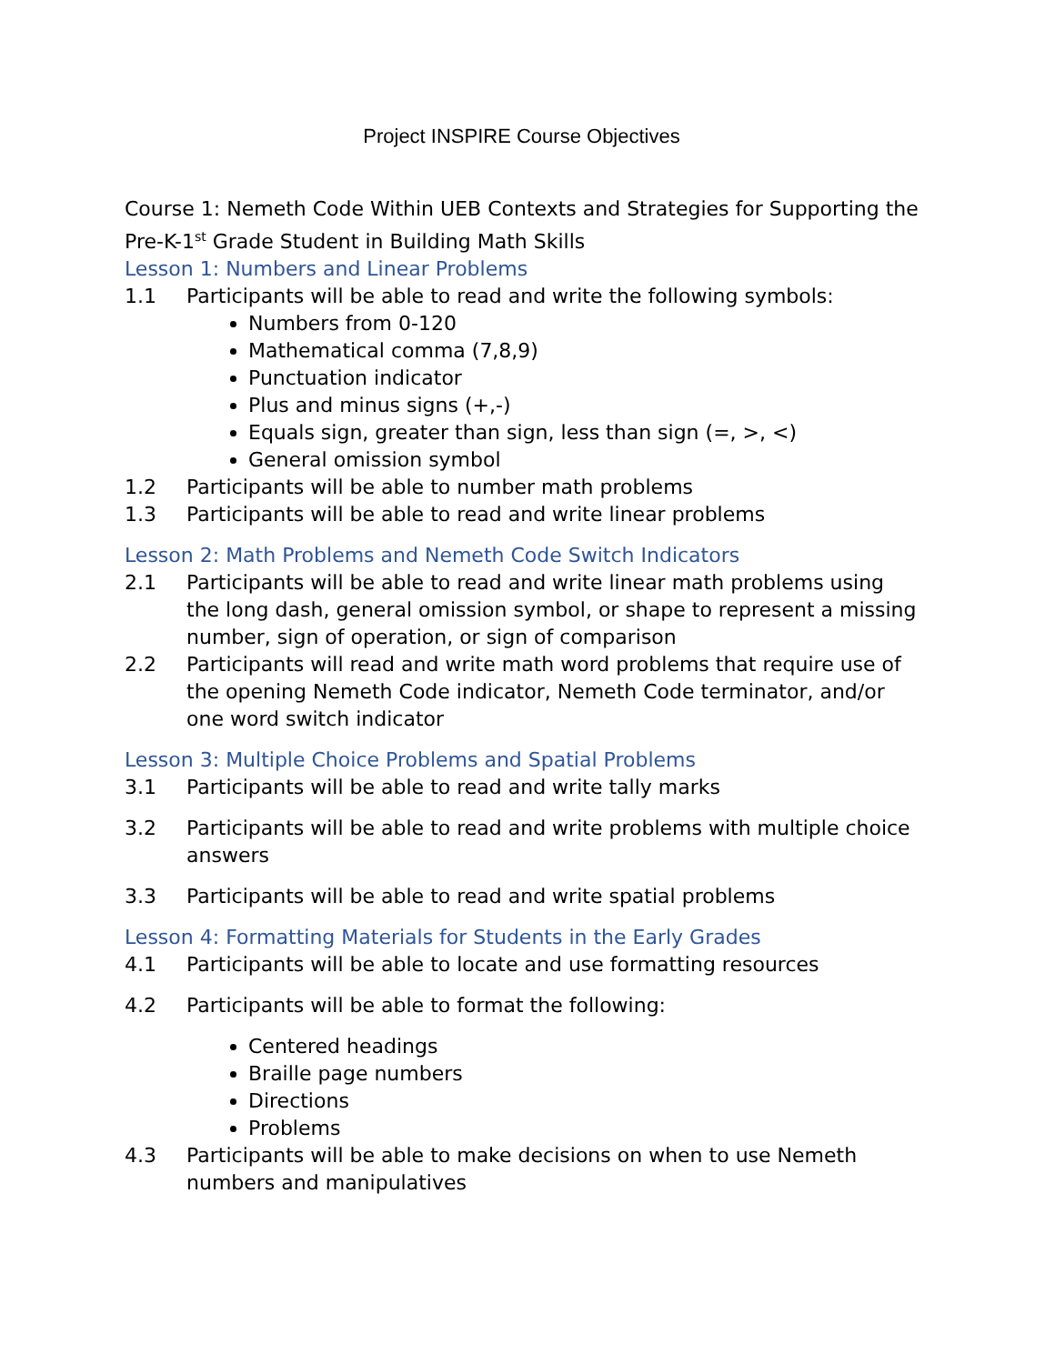Project INSPIRE Course Objectives
Course 1: Nemeth Code Within UEB Contexts and Strategies for Supporting the Pre-K-1<sup>st</sup> Grade Student in Building Math Skills
Lesson 1: Numbers and Linear Problems
1.1 Participants will be able to read and write the following symbols:
Numbers from 0-120
Mathematical comma (7,8,9)
Punctuation indicator
Plus and minus signs (+,-)
Equals sign, greater than sign, less than sign (=, >, <)
General omission symbol
1.2 Participants will be able to number math problems
1.3 Participants will be able to read and write linear problems
Lesson 2: Math Problems and Nemeth Code Switch Indicators
2.1 Participants will be able to read and write linear math problems using the long dash, general omission symbol, or shape to represent a missing number, sign of operation, or sign of comparison
2.2 Participants will read and write math word problems that require use of the opening Nemeth Code indicator, Nemeth Code terminator, and/or one word switch indicator
Lesson 3: Multiple Choice Problems and Spatial Problems
3.1 Participants will be able to read and write tally marks
3.2 Participants will be able to read and write problems with multiple choice answers
3.3 Participants will be able to read and write spatial problems
Lesson 4: Formatting Materials for Students in the Early Grades
4.1 Participants will be able to locate and use formatting resources
4.2 Participants will be able to format the following:
Centered headings
Braille page numbers
Directions
Problems
4.3 Participants will be able to make decisions on when to use Nemeth numbers and manipulatives